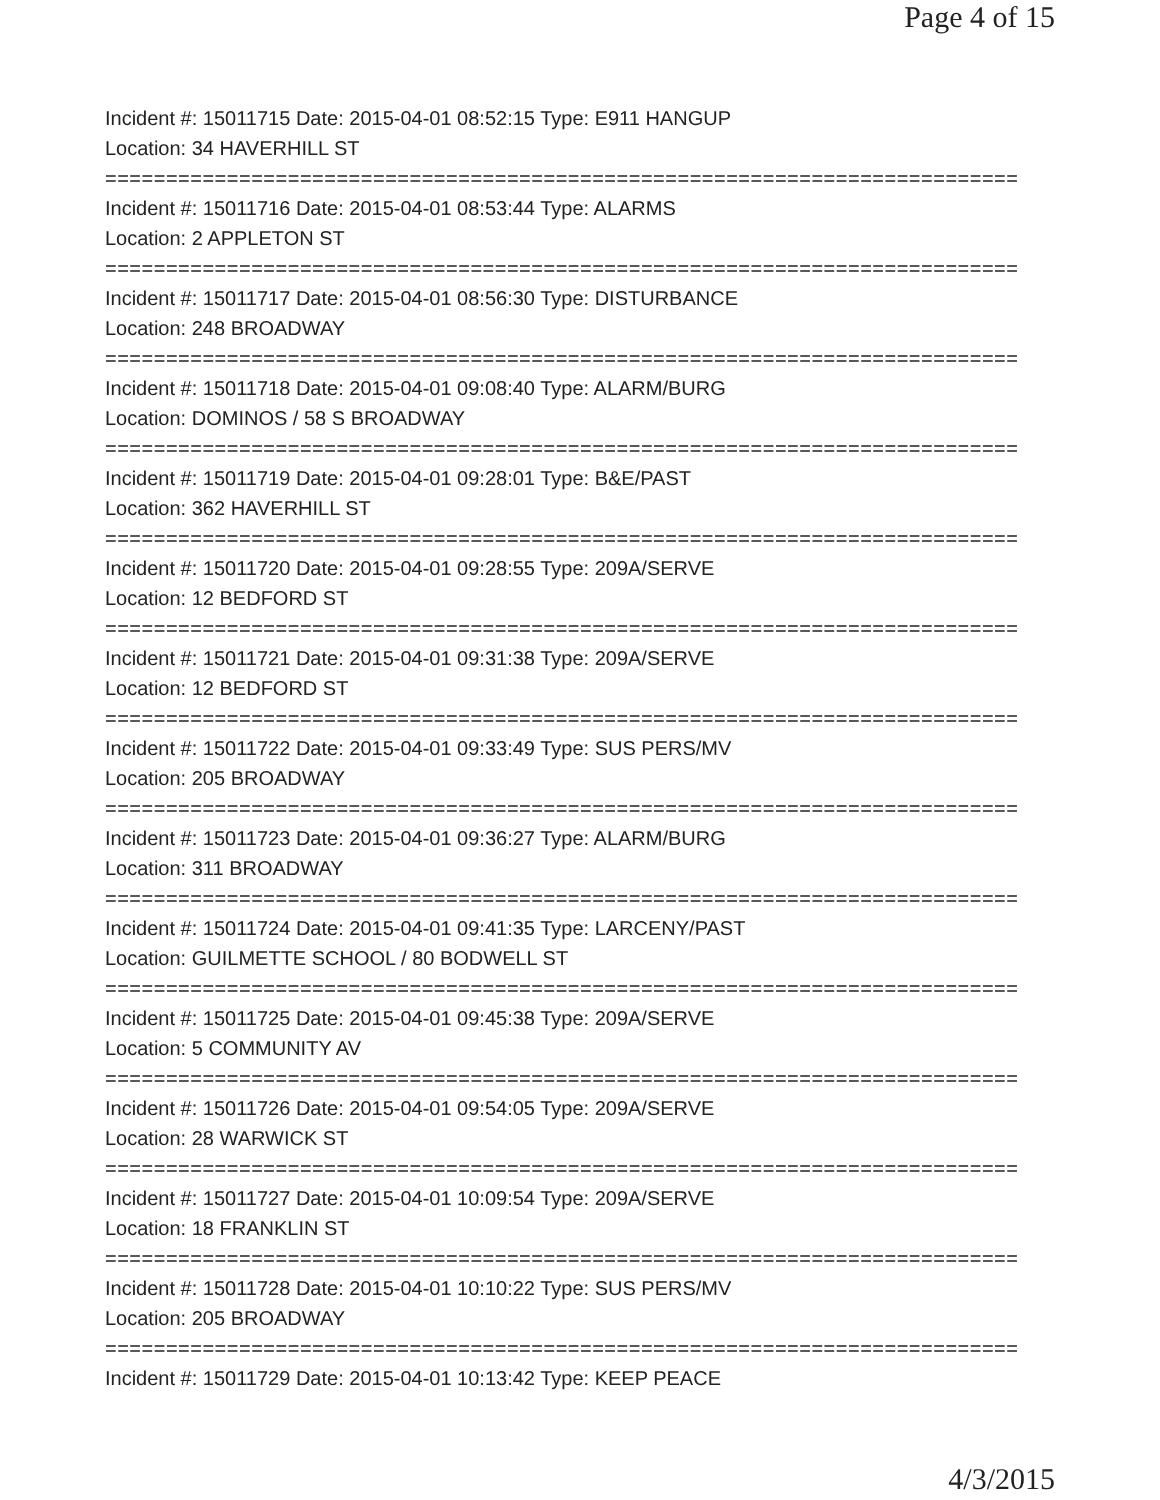Page 4 of 15
Incident #: 15011715 Date: 2015-04-01 08:52:15 Type: E911 HANGUP
Location: 34 HAVERHILL ST
===========================================================================
Incident #: 15011716 Date: 2015-04-01 08:53:44 Type: ALARMS
Location: 2 APPLETON ST
===========================================================================
Incident #: 15011717 Date: 2015-04-01 08:56:30 Type: DISTURBANCE
Location: 248 BROADWAY
===========================================================================
Incident #: 15011718 Date: 2015-04-01 09:08:40 Type: ALARM/BURG
Location: DOMINOS / 58 S BROADWAY
===========================================================================
Incident #: 15011719 Date: 2015-04-01 09:28:01 Type: B&E/PAST
Location: 362 HAVERHILL ST
===========================================================================
Incident #: 15011720 Date: 2015-04-01 09:28:55 Type: 209A/SERVE
Location: 12 BEDFORD ST
===========================================================================
Incident #: 15011721 Date: 2015-04-01 09:31:38 Type: 209A/SERVE
Location: 12 BEDFORD ST
===========================================================================
Incident #: 15011722 Date: 2015-04-01 09:33:49 Type: SUS PERS/MV
Location: 205 BROADWAY
===========================================================================
Incident #: 15011723 Date: 2015-04-01 09:36:27 Type: ALARM/BURG
Location: 311 BROADWAY
===========================================================================
Incident #: 15011724 Date: 2015-04-01 09:41:35 Type: LARCENY/PAST
Location: GUILMETTE SCHOOL / 80 BODWELL ST
===========================================================================
Incident #: 15011725 Date: 2015-04-01 09:45:38 Type: 209A/SERVE
Location: 5 COMMUNITY AV
===========================================================================
Incident #: 15011726 Date: 2015-04-01 09:54:05 Type: 209A/SERVE
Location: 28 WARWICK ST
===========================================================================
Incident #: 15011727 Date: 2015-04-01 10:09:54 Type: 209A/SERVE
Location: 18 FRANKLIN ST
===========================================================================
Incident #: 15011728 Date: 2015-04-01 10:10:22 Type: SUS PERS/MV
Location: 205 BROADWAY
===========================================================================
Incident #: 15011729 Date: 2015-04-01 10:13:42 Type: KEEP PEACE
4/3/2015